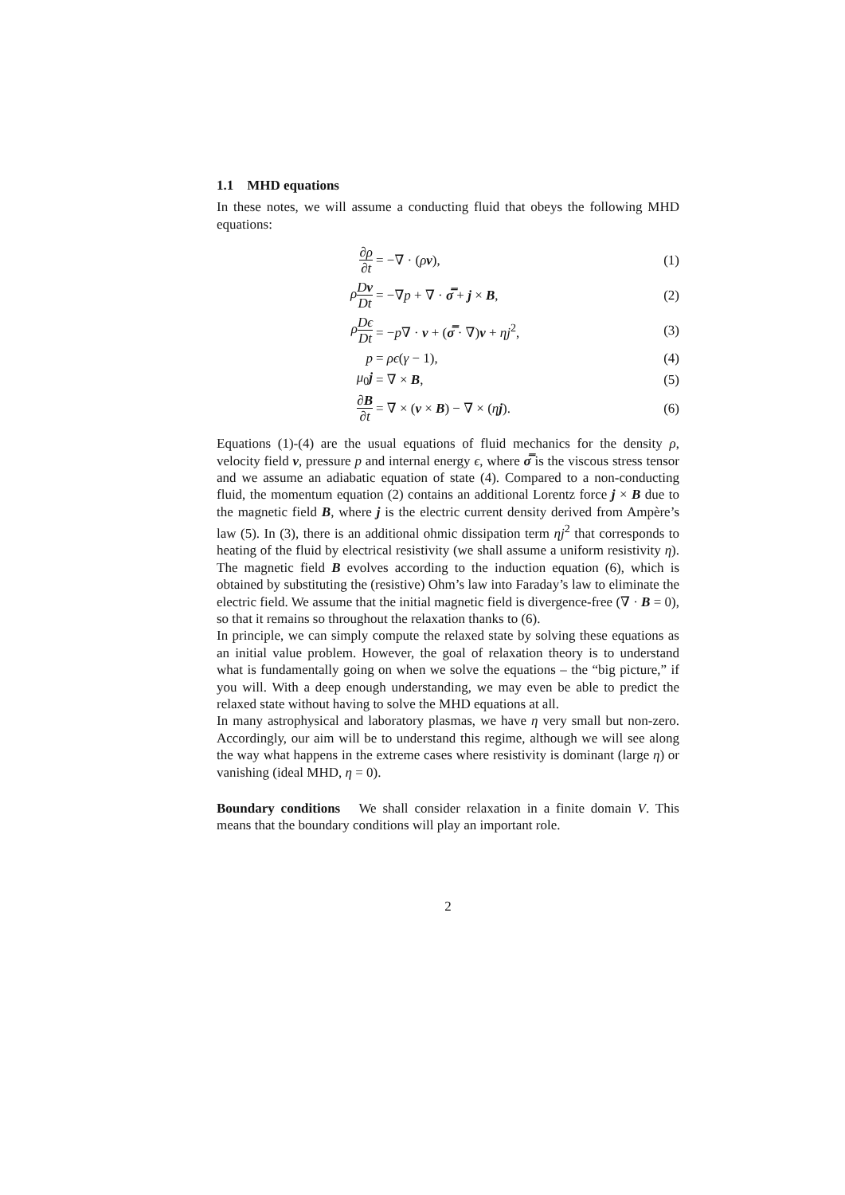1.1 MHD equations
In these notes, we will assume a conducting fluid that obeys the following MHD equations:
∂ρ ∂t
= −∇ · (ρv), (1)
ρDv Dt
= −∇p + ∇ · σ̿ + j × B, (2)
ρDϵ Dt
= −p∇ · v + (σ̿ · ∇)v + ηj<sup>2</sup>, (3)
p = ρϵ(γ − 1), (4)
μ<sub>0</sub>j = ∇ × B, (5)
∂B ∂t
= ∇ × (v × B) − ∇ × (ηj). (6)
Equations (1)-(4) are the usual equations of fluid mechanics for the density ρ, velocity field v, pressure p and internal energy ϵ, where σ̿ is the viscous stress tensor and we assume an adiabatic equation of state (4). Compared to a non-conducting fluid, the momentum equation (2) contains an additional Lorentz force j × B due to the magnetic field B, where j is the electric current density derived from Ampère’s law (5). In (3), there is an additional ohmic dissipation term ηj<sup>2</sup> that corresponds to heating of the fluid by electrical resistivity (we shall assume a uniform resistivity η). The magnetic field B evolves according to the induction equation (6), which is obtained by substituting the (resistive) Ohm’s law into Faraday’s law to eliminate the electric field. We assume that the initial magnetic field is divergence-free (∇ · B = 0), so that it remains so throughout the relaxation thanks to (6).
In principle, we can simply compute the relaxed state by solving these equations as an initial value problem. However, the goal of relaxation theory is to understand what is fundamentally going on when we solve the equations – the “big picture,” if you will. With a deep enough understanding, we may even be able to predict the relaxed state without having to solve the MHD equations at all.
In many astrophysical and laboratory plasmas, we have η very small but non-zero. Accordingly, our aim will be to understand this regime, although we will see along the way what happens in the extreme cases where resistivity is dominant (large η) or vanishing (ideal MHD, η = 0).
Boundary conditions We shall consider relaxation in a finite domain V. This means that the boundary conditions will play an important role.
2